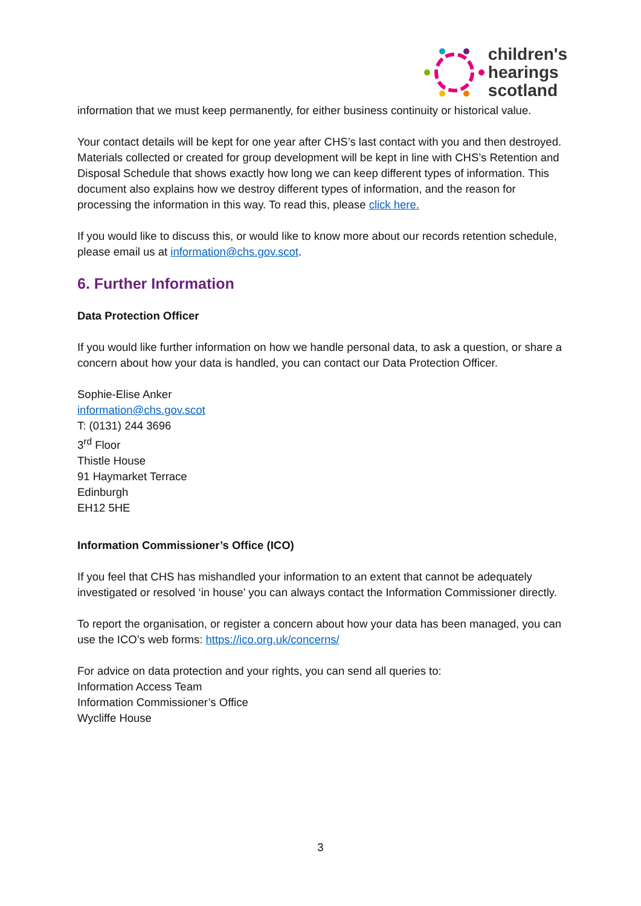children's
hearings
scotland
information that we must keep permanently, for either business continuity or historical value.
Your contact details will be kept for one year after CHS’s last contact with you and then destroyed. Materials collected or created for group development will be kept in line with CHS’s Retention and Disposal Schedule that shows exactly how long we can keep different types of information. This document also explains how we destroy different types of information, and the reason for processing the information in this way. To read this, please click here.
If you would like to discuss this, or would like to know more about our records retention schedule, please email us at information@chs.gov.scot.
6. Further Information
Data Protection Officer
If you would like further information on how we handle personal data, to ask a question, or share a concern about how your data is handled, you can contact our Data Protection Officer.
Sophie-Elise Anker
information@chs.gov.scot
T: (0131) 244 3696
3<sup>rd</sup> Floor
Thistle House
91 Haymarket Terrace
Edinburgh
EH12 5HE
Information Commissioner’s Office (ICO)
If you feel that CHS has mishandled your information to an extent that cannot be adequately investigated or resolved ‘in house’ you can always contact the Information Commissioner directly.
To report the organisation, or register a concern about how your data has been managed, you can use the ICO’s web forms: https://ico.org.uk/concerns/
For advice on data protection and your rights, you can send all queries to:
Information Access Team
Information Commissioner’s Office
Wycliffe House
3